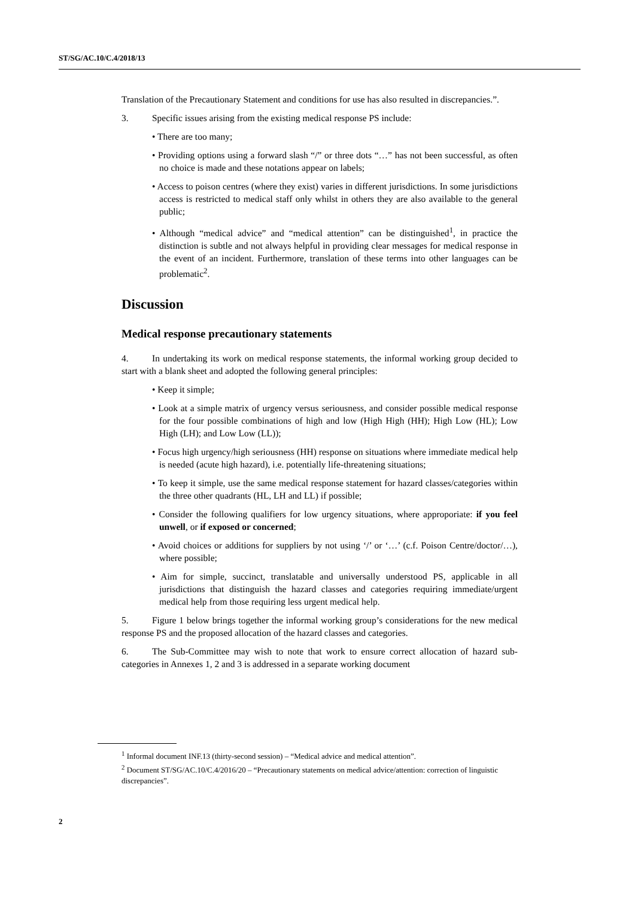ST/SG/AC.10/C.4/2018/13
Translation of the Precautionary Statement and conditions for use has also resulted in discrepancies.”.
3. Specific issues arising from the existing medical response PS include:
• There are too many;
• Providing options using a forward slash “/” or three dots “…” has not been successful, as often no choice is made and these notations appear on labels;
• Access to poison centres (where they exist) varies in different jurisdictions. In some jurisdictions access is restricted to medical staff only whilst in others they are also available to the general public;
• Although “medical advice” and “medical attention” can be distinguished<sup>1</sup>, in practice the distinction is subtle and not always helpful in providing clear messages for medical response in the event of an incident. Furthermore, translation of these terms into other languages can be problematic<sup>2</sup>.
Discussion
Medical response precautionary statements
4. In undertaking its work on medical response statements, the informal working group decided to start with a blank sheet and adopted the following general principles:
• Keep it simple;
• Look at a simple matrix of urgency versus seriousness, and consider possible medical response for the four possible combinations of high and low (High High (HH); High Low (HL); Low High (LH); and Low Low (LL));
• Focus high urgency/high seriousness (HH) response on situations where immediate medical help is needed (acute high hazard), i.e. potentially life-threatening situations;
• To keep it simple, use the same medical response statement for hazard classes/categories within the three other quadrants (HL, LH and LL) if possible;
• Consider the following qualifiers for low urgency situations, where approporiate: if you feel unwell, or if exposed or concerned;
• Avoid choices or additions for suppliers by not using ‘/’ or ‘…’ (c.f. Poison Centre/doctor/…), where possible;
• Aim for simple, succinct, translatable and universally understood PS, applicable in all jurisdictions that distinguish the hazard classes and categories requiring immediate/urgent medical help from those requiring less urgent medical help.
5. Figure 1 below brings together the informal working group’s considerations for the new medical response PS and the proposed allocation of the hazard classes and categories.
6. The Sub-Committee may wish to note that work to ensure correct allocation of hazard sub-categories in Annexes 1, 2 and 3 is addressed in a separate working document
<sup>1</sup> Informal document INF.13 (thirty-second session) – “Medical advice and medical attention”.
<sup>2</sup> Document ST/SG/AC.10/C.4/2016/20 – “Precautionary statements on medical advice/attention: correction of linguistic discrepancies”.
2